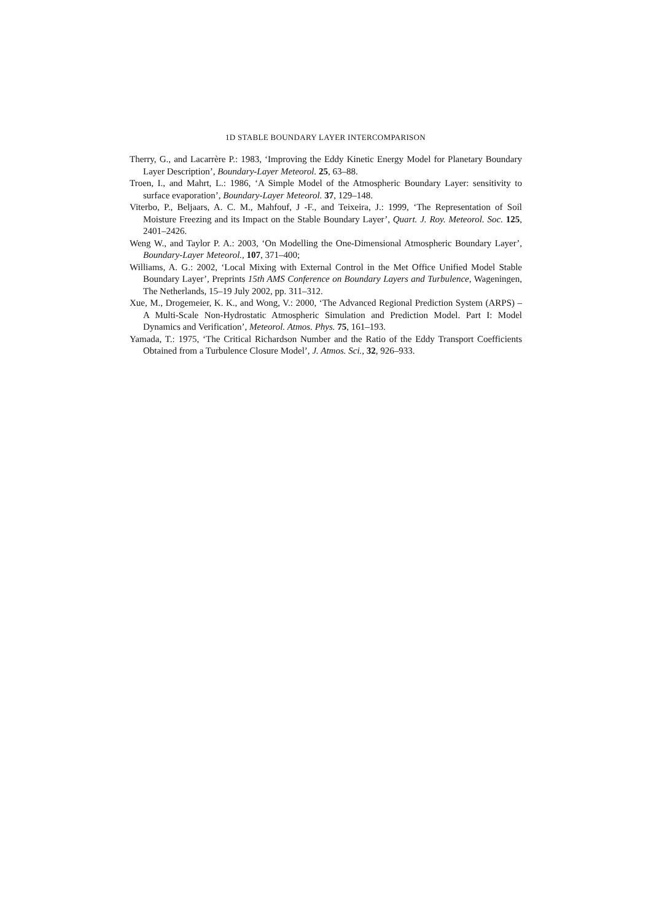1D STABLE BOUNDARY LAYER INTERCOMPARISON
Therry, G., and Lacarrère P.: 1983, ‘Improving the Eddy Kinetic Energy Model for Planetary Boundary Layer Description’, Boundary-Layer Meteorol. 25, 63–88.
Troen, I., and Mahrt, L.: 1986, ‘A Simple Model of the Atmospheric Boundary Layer: sensitivity to surface evaporation’, Boundary-Layer Meteorol. 37, 129–148.
Viterbo, P., Beljaars, A. C. M., Mahfouf, J -F., and Teixeira, J.: 1999, ‘The Representation of Soil Moisture Freezing and its Impact on the Stable Boundary Layer’, Quart. J. Roy. Meteorol. Soc. 125, 2401–2426.
Weng W., and Taylor P. A.: 2003, ‘On Modelling the One-Dimensional Atmospheric Boundary Layer’, Boundary-Layer Meteorol., 107, 371–400;
Williams, A. G.: 2002, ‘Local Mixing with External Control in the Met Office Unified Model Stable Boundary Layer’, Preprints 15th AMS Conference on Boundary Layers and Turbulence, Wageningen, The Netherlands, 15–19 July 2002, pp. 311–312.
Xue, M., Drogemeier, K. K., and Wong, V.: 2000, ‘The Advanced Regional Prediction System (ARPS) – A Multi-Scale Non-Hydrostatic Atmospheric Simulation and Prediction Model. Part I: Model Dynamics and Verification’, Meteorol. Atmos. Phys. 75, 161–193.
Yamada, T.: 1975, ‘The Critical Richardson Number and the Ratio of the Eddy Transport Coefficients Obtained from a Turbulence Closure Model’, J. Atmos. Sci., 32, 926–933.